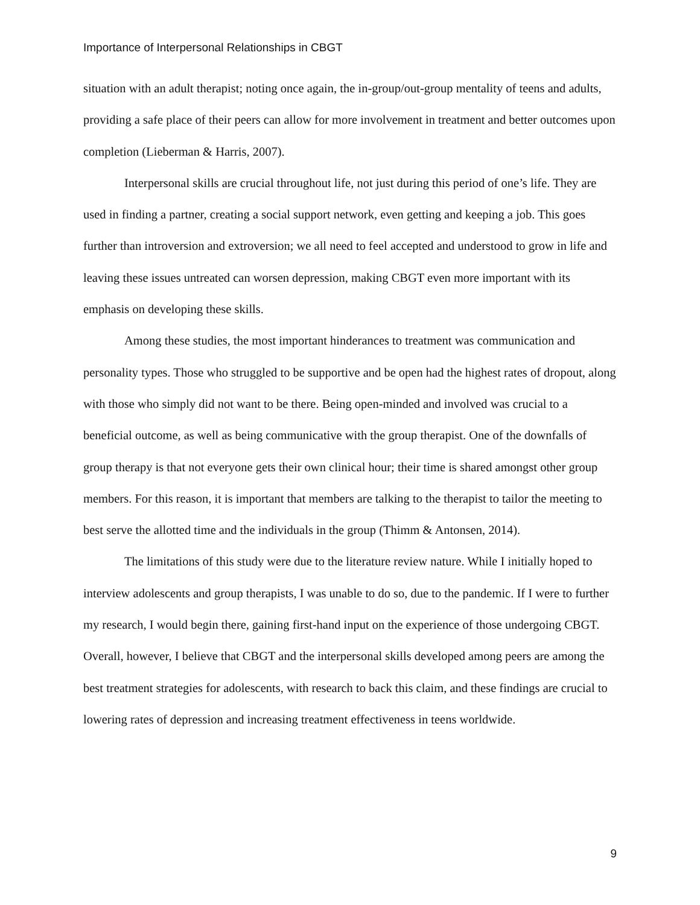Importance of Interpersonal Relationships in CBGT
situation with an adult therapist; noting once again, the in-group/out-group mentality of teens and adults, providing a safe place of their peers can allow for more involvement in treatment and better outcomes upon completion (Lieberman & Harris, 2007).
Interpersonal skills are crucial throughout life, not just during this period of one’s life. They are used in finding a partner, creating a social support network, even getting and keeping a job. This goes further than introversion and extroversion; we all need to feel accepted and understood to grow in life and leaving these issues untreated can worsen depression, making CBGT even more important with its emphasis on developing these skills.
Among these studies, the most important hinderances to treatment was communication and personality types. Those who struggled to be supportive and be open had the highest rates of dropout, along with those who simply did not want to be there. Being open-minded and involved was crucial to a beneficial outcome, as well as being communicative with the group therapist. One of the downfalls of group therapy is that not everyone gets their own clinical hour; their time is shared amongst other group members. For this reason, it is important that members are talking to the therapist to tailor the meeting to best serve the allotted time and the individuals in the group (Thimm & Antonsen, 2014).
The limitations of this study were due to the literature review nature. While I initially hoped to interview adolescents and group therapists, I was unable to do so, due to the pandemic. If I were to further my research, I would begin there, gaining first-hand input on the experience of those undergoing CBGT. Overall, however, I believe that CBGT and the interpersonal skills developed among peers are among the best treatment strategies for adolescents, with research to back this claim, and these findings are crucial to lowering rates of depression and increasing treatment effectiveness in teens worldwide.
9